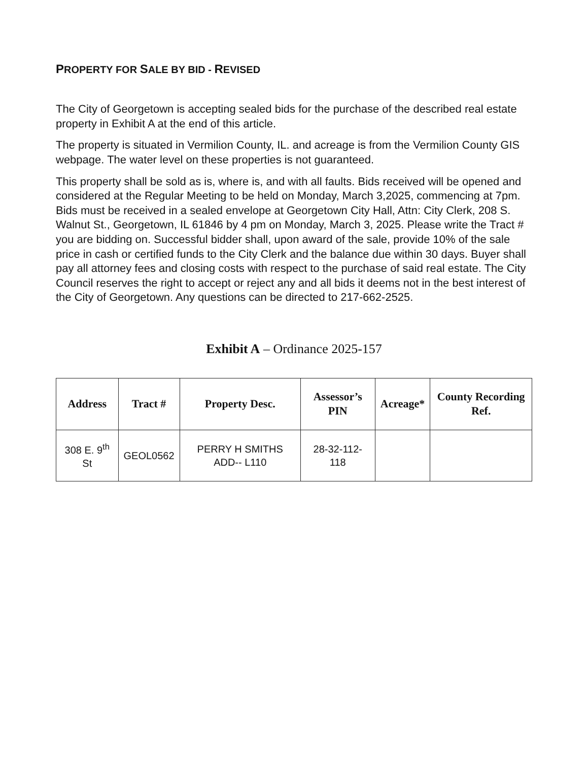PROPERTY FOR SALE BY BID - REVISED
The City of Georgetown is accepting sealed bids for the purchase of the described real estate property in Exhibit A at the end of this article.
The property is situated in Vermilion County, IL. and acreage is from the Vermilion County GIS webpage. The water level on these properties is not guaranteed.
This property shall be sold as is, where is, and with all faults. Bids received will be opened and considered at the Regular Meeting to be held on Monday, March 3,2025, commencing at 7pm. Bids must be received in a sealed envelope at Georgetown City Hall, Attn: City Clerk, 208 S. Walnut St., Georgetown, IL 61846 by 4 pm on Monday, March 3, 2025. Please write the Tract # you are bidding on. Successful bidder shall, upon award of the sale, provide 10% of the sale price in cash or certified funds to the City Clerk and the balance due within 30 days. Buyer shall pay all attorney fees and closing costs with respect to the purchase of said real estate. The City Council reserves the right to accept or reject any and all bids it deems not in the best interest of the City of Georgetown. Any questions can be directed to 217-662-2525.
Exhibit A – Ordinance 2025-157
| Address | Tract # | Property Desc. | Assessor’s PIN | Acreage* | County Recording Ref. |
| --- | --- | --- | --- | --- | --- |
| 308 E. 9<sup>th</sup> St | GEOL0562 | PERRY H SMITHS ADD-- L110 | 28-32-112-118 | | |